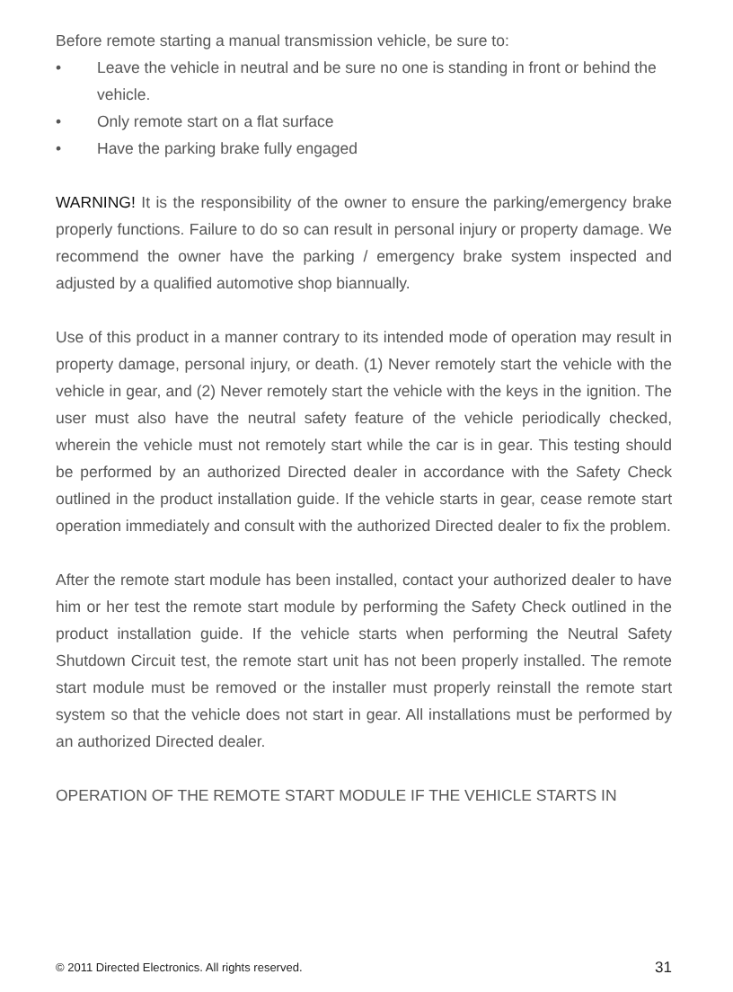Before remote starting a manual transmission vehicle, be sure to:
• Leave the vehicle in neutral and be sure no one is standing in front or behind the vehicle.
• Only remote start on a flat surface
• Have the parking brake fully engaged
WARNING! It is the responsibility of the owner to ensure the parking/emergency brake properly functions. Failure to do so can result in personal injury or property damage. We recommend the owner have the parking / emergency brake system inspected and adjusted by a qualified automotive shop biannually.
Use of this product in a manner contrary to its intended mode of operation may result in property damage, personal injury, or death. (1) Never remotely start the vehicle with the vehicle in gear, and (2) Never remotely start the vehicle with the keys in the ignition. The user must also have the neutral safety feature of the vehicle periodically checked, wherein the vehicle must not remotely start while the car is in gear. This testing should be performed by an authorized Directed dealer in accordance with the Safety Check outlined in the product installation guide. If the vehicle starts in gear, cease remote start operation immediately and consult with the authorized Directed dealer to fix the problem.
After the remote start module has been installed, contact your authorized dealer to have him or her test the remote start module by performing the Safety Check outlined in the product installation guide. If the vehicle starts when performing the Neutral Safety Shutdown Circuit test, the remote start unit has not been properly installed. The remote start module must be removed or the installer must properly reinstall the remote start system so that the vehicle does not start in gear. All installations must be performed by an authorized Directed dealer.
OPERATION OF THE REMOTE START MODULE IF THE VEHICLE STARTS IN
© 2011 Directed Electronics. All rights reserved. 31